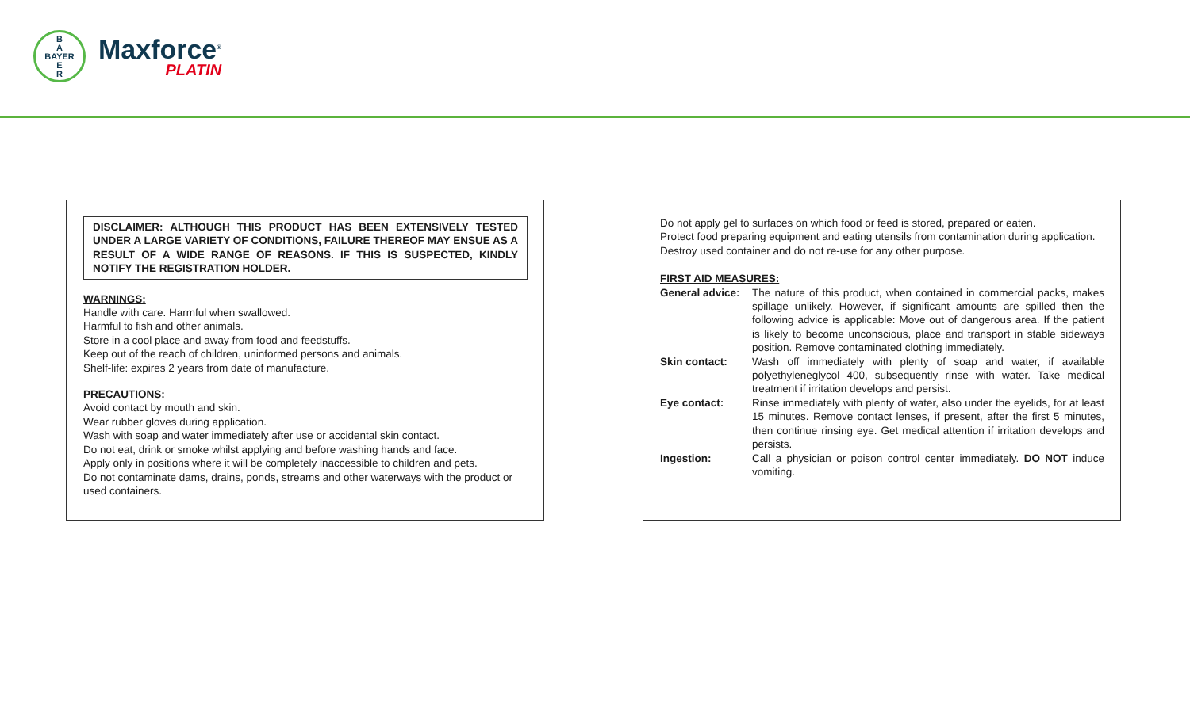B
A
BAYER
E
R
Maxforce<sup>®</sup>
PLATIN
DISCLAIMER: ALTHOUGH THIS PRODUCT HAS BEEN EXTENSIVELY TESTED UNDER A LARGE VARIETY OF CONDITIONS, FAILURE THEREOF MAY ENSUE AS A RESULT OF A WIDE RANGE OF REASONS. IF THIS IS SUSPECTED, KINDLY NOTIFY THE REGISTRATION HOLDER.
WARNINGS:
Handle with care. Harmful when swallowed.
Harmful to fish and other animals.
Store in a cool place and away from food and feedstuffs.
Keep out of the reach of children, uninformed persons and animals.
Shelf-life: expires 2 years from date of manufacture.
PRECAUTIONS:
Avoid contact by mouth and skin.
Wear rubber gloves during application.
Wash with soap and water immediately after use or accidental skin contact.
Do not eat, drink or smoke whilst applying and before washing hands and face.
Apply only in positions where it will be completely inaccessible to children and pets.
Do not contaminate dams, drains, ponds, streams and other waterways with the product or used containers.
Do not apply gel to surfaces on which food or feed is stored, prepared or eaten.
Protect food preparing equipment and eating utensils from contamination during application.
Destroy used container and do not re-use for any other purpose.
FIRST AID MEASURES:
General advice:
The nature of this product, when contained in commercial packs, makes spillage unlikely. However, if significant amounts are spilled then the following advice is applicable: Move out of dangerous area. If the patient is likely to become unconscious, place and transport in stable sideways position. Remove contaminated clothing immediately.
Skin contact: Wash off immediately with plenty of soap and water, if available polyethyleneglycol 400, subsequently rinse with water. Take medical treatment if irritation develops and persist.
Eye contact: Rinse immediately with plenty of water, also under the eyelids, for at least 15 minutes. Remove contact lenses, if present, after the first 5 minutes, then continue rinsing eye. Get medical attention if irritation develops and persists.
Ingestion: Call a physician or poison control center immediately. DO NOT induce vomiting.